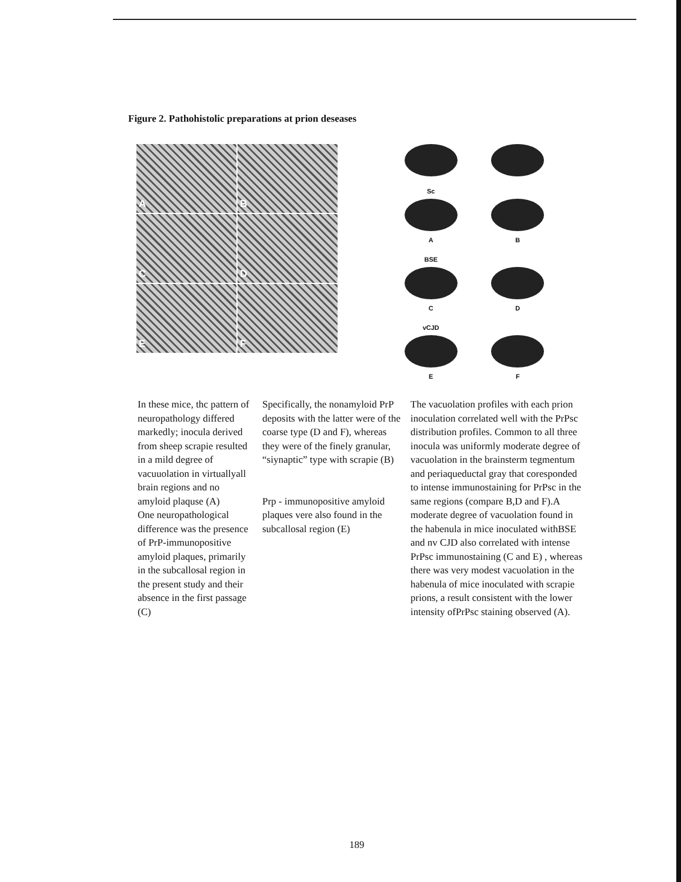Figure 2. Pathohistolic preparations at prion deseases
A
B
C
D
E
F
Sc A
B
BSE C
D
vCJD E
F
In these mice, thc pattern of neuropathology differed markedly; inocula derived from sheep scrapie resulted in a mild degree of vacuuolation in virtuallyall brain regions and no amyloid plaquse (A)
One neuropathological difference was the presence of PrP-immunopositive amyloid plaques, primarily in the subcallosal region in the present study and their absence in the first passage (C)
Specifically, the nonamyloid PrP deposits with the latter were of the coarse type (D and F), whereas they were of the finely granular, “siynaptic” type with scrapie (B)
Prp - immunopositive amyloid plaques vere also found in the subcallosal region (E)
The vacuolation profiles with each prion inoculation correlated well with the PrPsc distribution profiles. Common to all three inocula was uniformly moderate degree of vacuolation in the brainsterm tegmentum and periaqueductal gray that coresponded to intense immunostaining for PrPsc in the same regions (compare B,D and F).A moderate degree of vacuolation found in the habenula in mice inoculated withBSE and nv CJD also correlated with intense PrPsc immunostaining (C and E) , whereas there was very modest vacuolation in the habenula of mice inoculated with scrapie prions, a result consistent with the lower intensity ofPrPsc staining observed (A).
189